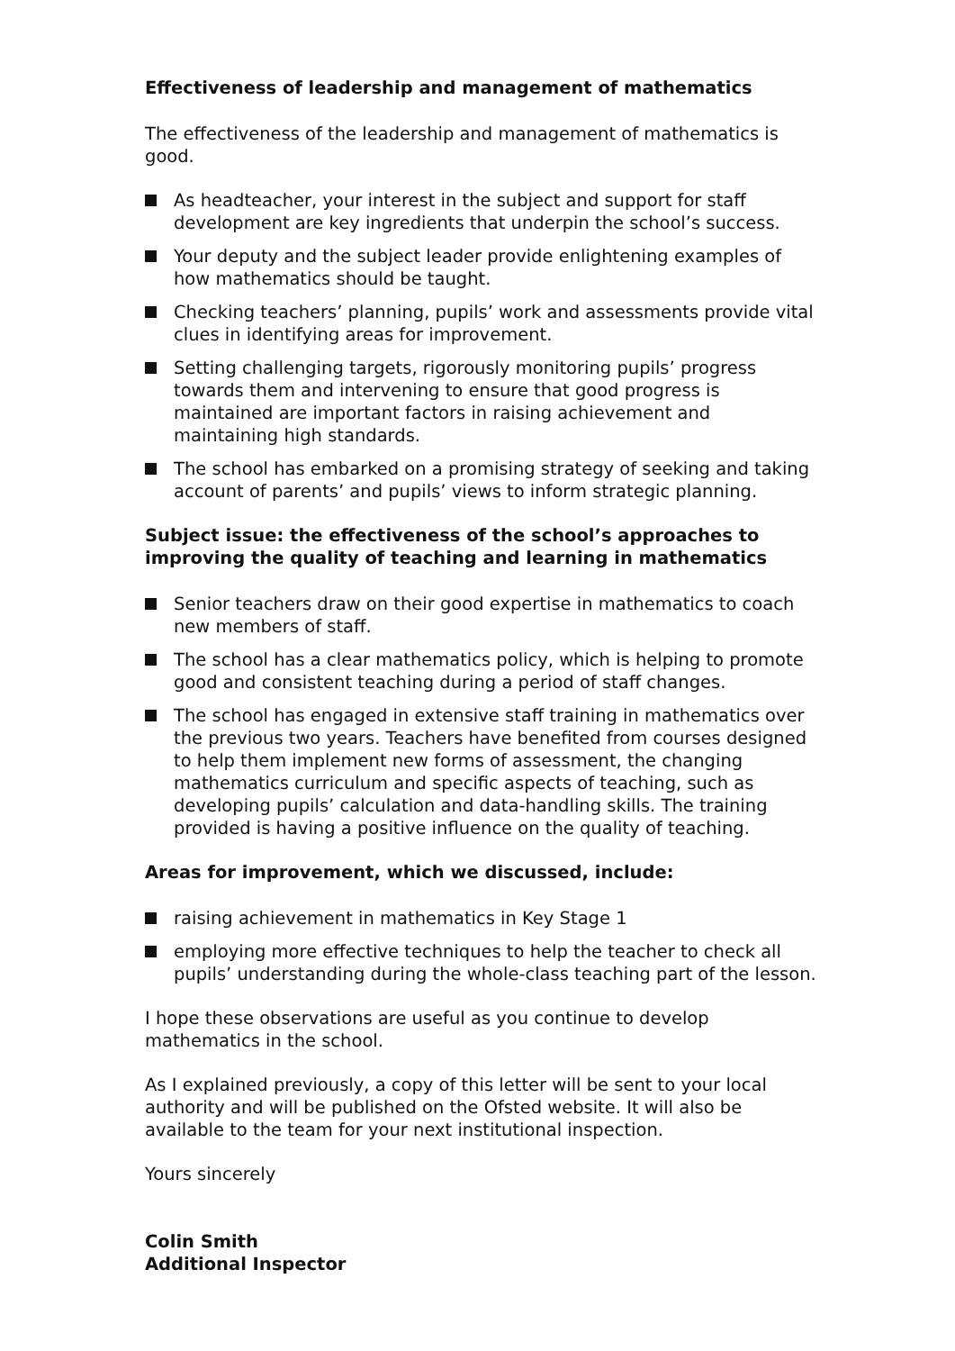Effectiveness of leadership and management of mathematics
The effectiveness of the leadership and management of mathematics is good.
As headteacher, your interest in the subject and support for staff development are key ingredients that underpin the school’s success.
Your deputy and the subject leader provide enlightening examples of how mathematics should be taught.
Checking teachers’ planning, pupils’ work and assessments provide vital clues in identifying areas for improvement.
Setting challenging targets, rigorously monitoring pupils’ progress towards them and intervening to ensure that good progress is maintained are important factors in raising achievement and maintaining high standards.
The school has embarked on a promising strategy of seeking and taking account of parents’ and pupils’ views to inform strategic planning.
Subject issue: the effectiveness of the school’s approaches to improving the quality of teaching and learning in mathematics
Senior teachers draw on their good expertise in mathematics to coach new members of staff.
The school has a clear mathematics policy, which is helping to promote good and consistent teaching during a period of staff changes.
The school has engaged in extensive staff training in mathematics over the previous two years. Teachers have benefited from courses designed to help them implement new forms of assessment, the changing mathematics curriculum and specific aspects of teaching, such as developing pupils’ calculation and data-handling skills. The training provided is having a positive influence on the quality of teaching.
Areas for improvement, which we discussed, include:
raising achievement in mathematics in Key Stage 1
employing more effective techniques to help the teacher to check all pupils’ understanding during the whole-class teaching part of the lesson.
I hope these observations are useful as you continue to develop mathematics in the school.
As I explained previously, a copy of this letter will be sent to your local authority and will be published on the Ofsted website. It will also be available to the team for your next institutional inspection.
Yours sincerely
Colin Smith
Additional Inspector